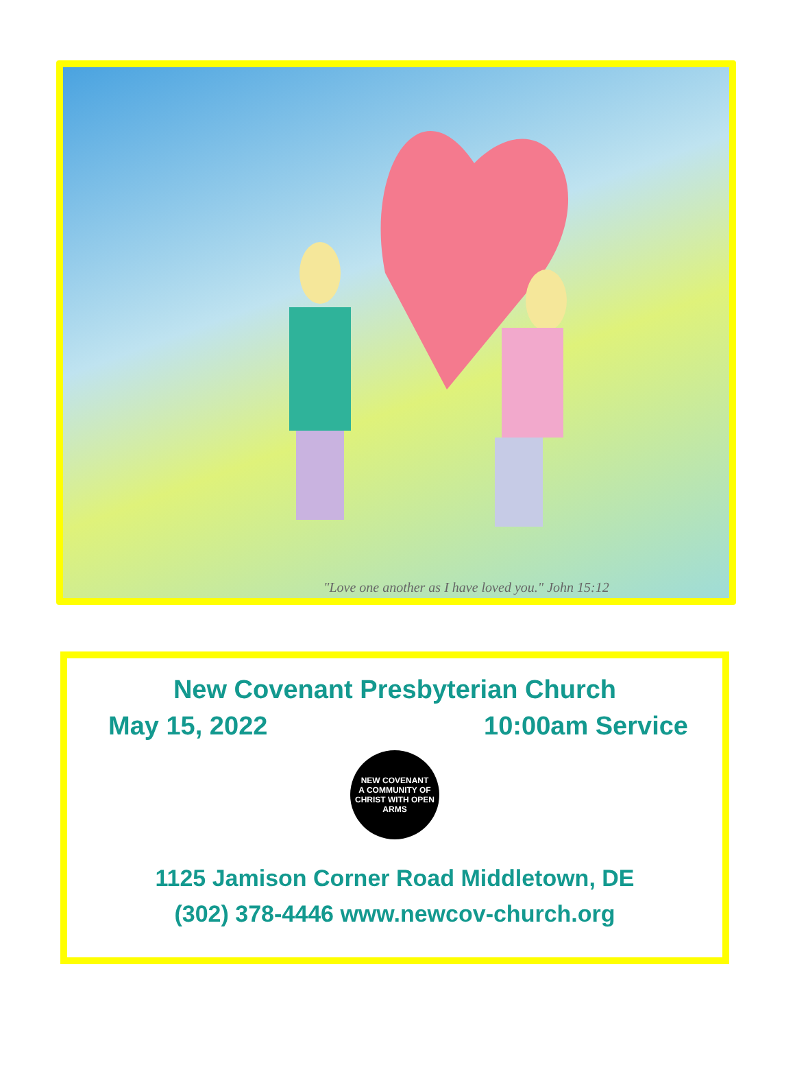"Love one another as I have loved you." John 15:12
New Covenant Presbyterian Church
May 15, 2022 10:00am Service
NEW COVENANT
A COMMUNITY OF CHRIST WITH OPEN ARMS
1125 Jamison Corner Road Middletown, DE
(302) 378-4446 www.newcov-church.org